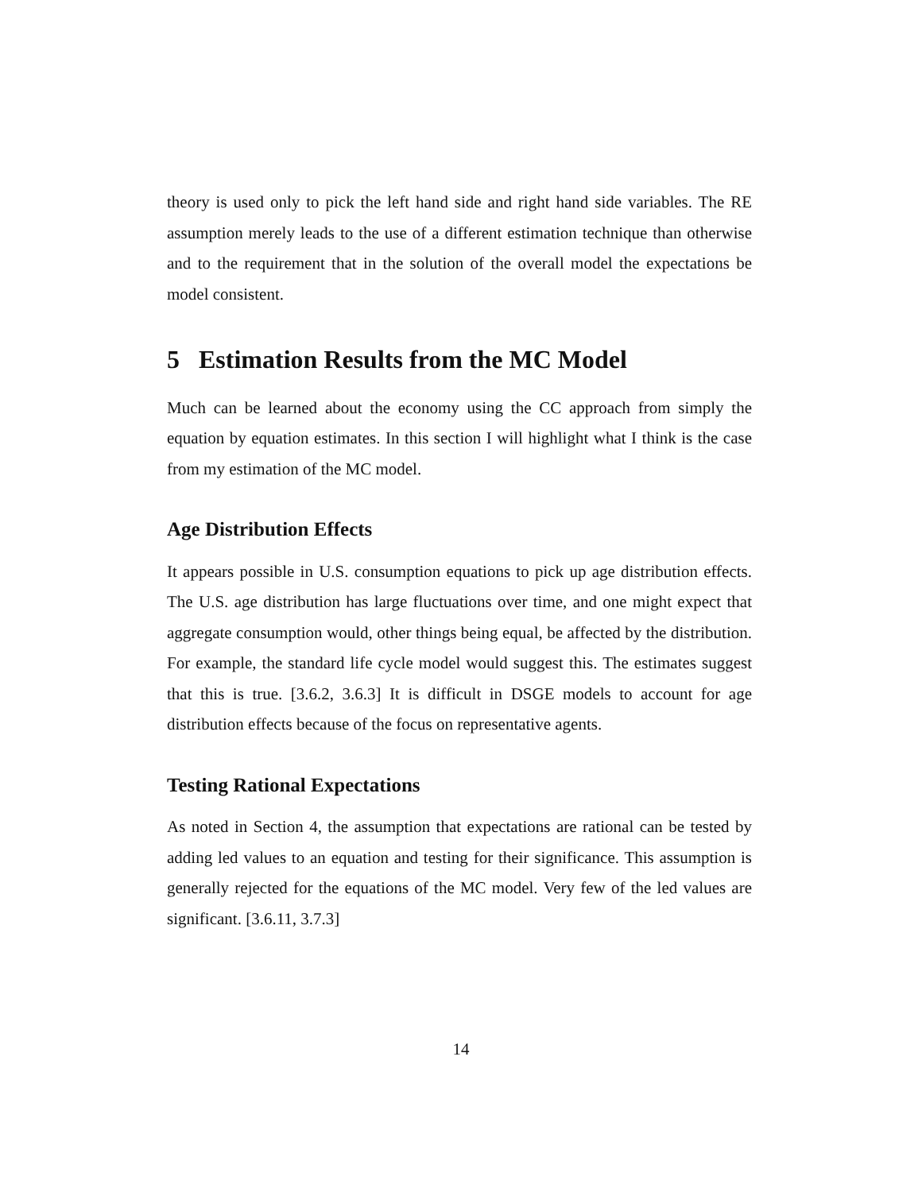theory is used only to pick the left hand side and right hand side variables. The RE assumption merely leads to the use of a different estimation technique than otherwise and to the requirement that in the solution of the overall model the expectations be model consistent.
5 Estimation Results from the MC Model
Much can be learned about the economy using the CC approach from simply the equation by equation estimates. In this section I will highlight what I think is the case from my estimation of the MC model.
Age Distribution Effects
It appears possible in U.S. consumption equations to pick up age distribution effects. The U.S. age distribution has large fluctuations over time, and one might expect that aggregate consumption would, other things being equal, be affected by the distribution. For example, the standard life cycle model would suggest this. The estimates suggest that this is true. [3.6.2, 3.6.3] It is difficult in DSGE models to account for age distribution effects because of the focus on representative agents.
Testing Rational Expectations
As noted in Section 4, the assumption that expectations are rational can be tested by adding led values to an equation and testing for their significance. This assumption is generally rejected for the equations of the MC model. Very few of the led values are significant. [3.6.11, 3.7.3]
14